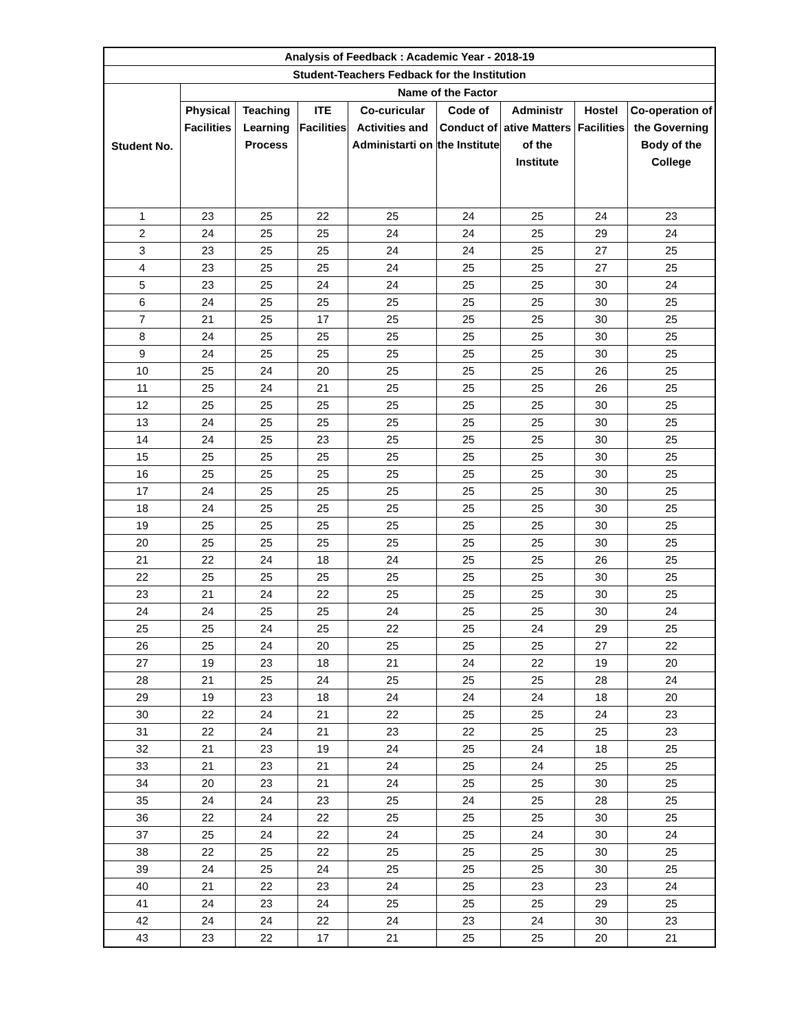| Analysis of Feedback : Academic Year - 2018-19 | | | | | | | | |
| --- | --- | --- | --- | --- | --- | --- | --- | --- |
| Student-Teachers Fedback for the Institution | | | | | | | | |
| Student No. | Name of the Factor | | | | | | | |
| | Physical Facilities | Teaching Learning Process | ITE Facilities | Co-curicular Activities and Administarti on | Code of Conduct of the Institute | Administr ative Matters of the Institute | Hostel Facilities | Co-operation of the Governing Body of the College |
| 1 | 23 | 25 | 22 | 25 | 24 | 25 | 24 | 23 |
| 2 | 24 | 25 | 25 | 24 | 24 | 25 | 29 | 24 |
| 3 | 23 | 25 | 25 | 24 | 24 | 25 | 27 | 25 |
| 4 | 23 | 25 | 25 | 24 | 25 | 25 | 27 | 25 |
| 5 | 23 | 25 | 24 | 24 | 25 | 25 | 30 | 24 |
| 6 | 24 | 25 | 25 | 25 | 25 | 25 | 30 | 25 |
| 7 | 21 | 25 | 17 | 25 | 25 | 25 | 30 | 25 |
| 8 | 24 | 25 | 25 | 25 | 25 | 25 | 30 | 25 |
| 9 | 24 | 25 | 25 | 25 | 25 | 25 | 30 | 25 |
| 10 | 25 | 24 | 20 | 25 | 25 | 25 | 26 | 25 |
| 11 | 25 | 24 | 21 | 25 | 25 | 25 | 26 | 25 |
| 12 | 25 | 25 | 25 | 25 | 25 | 25 | 30 | 25 |
| 13 | 24 | 25 | 25 | 25 | 25 | 25 | 30 | 25 |
| 14 | 24 | 25 | 23 | 25 | 25 | 25 | 30 | 25 |
| 15 | 25 | 25 | 25 | 25 | 25 | 25 | 30 | 25 |
| 16 | 25 | 25 | 25 | 25 | 25 | 25 | 30 | 25 |
| 17 | 24 | 25 | 25 | 25 | 25 | 25 | 30 | 25 |
| 18 | 24 | 25 | 25 | 25 | 25 | 25 | 30 | 25 |
| 19 | 25 | 25 | 25 | 25 | 25 | 25 | 30 | 25 |
| 20 | 25 | 25 | 25 | 25 | 25 | 25 | 30 | 25 |
| 21 | 22 | 24 | 18 | 24 | 25 | 25 | 26 | 25 |
| 22 | 25 | 25 | 25 | 25 | 25 | 25 | 30 | 25 |
| 23 | 21 | 24 | 22 | 25 | 25 | 25 | 30 | 25 |
| 24 | 24 | 25 | 25 | 24 | 25 | 25 | 30 | 24 |
| 25 | 25 | 24 | 25 | 22 | 25 | 24 | 29 | 25 |
| 26 | 25 | 24 | 20 | 25 | 25 | 25 | 27 | 22 |
| 27 | 19 | 23 | 18 | 21 | 24 | 22 | 19 | 20 |
| 28 | 21 | 25 | 24 | 25 | 25 | 25 | 28 | 24 |
| 29 | 19 | 23 | 18 | 24 | 24 | 24 | 18 | 20 |
| 30 | 22 | 24 | 21 | 22 | 25 | 25 | 24 | 23 |
| 31 | 22 | 24 | 21 | 23 | 22 | 25 | 25 | 23 |
| 32 | 21 | 23 | 19 | 24 | 25 | 24 | 18 | 25 |
| 33 | 21 | 23 | 21 | 24 | 25 | 24 | 25 | 25 |
| 34 | 20 | 23 | 21 | 24 | 25 | 25 | 30 | 25 |
| 35 | 24 | 24 | 23 | 25 | 24 | 25 | 28 | 25 |
| 36 | 22 | 24 | 22 | 25 | 25 | 25 | 30 | 25 |
| 37 | 25 | 24 | 22 | 24 | 25 | 24 | 30 | 24 |
| 38 | 22 | 25 | 22 | 25 | 25 | 25 | 30 | 25 |
| 39 | 24 | 25 | 24 | 25 | 25 | 25 | 30 | 25 |
| 40 | 21 | 22 | 23 | 24 | 25 | 23 | 23 | 24 |
| 41 | 24 | 23 | 24 | 25 | 25 | 25 | 29 | 25 |
| 42 | 24 | 24 | 22 | 24 | 23 | 24 | 30 | 23 |
| 43 | 23 | 22 | 17 | 21 | 25 | 25 | 20 | 21 |